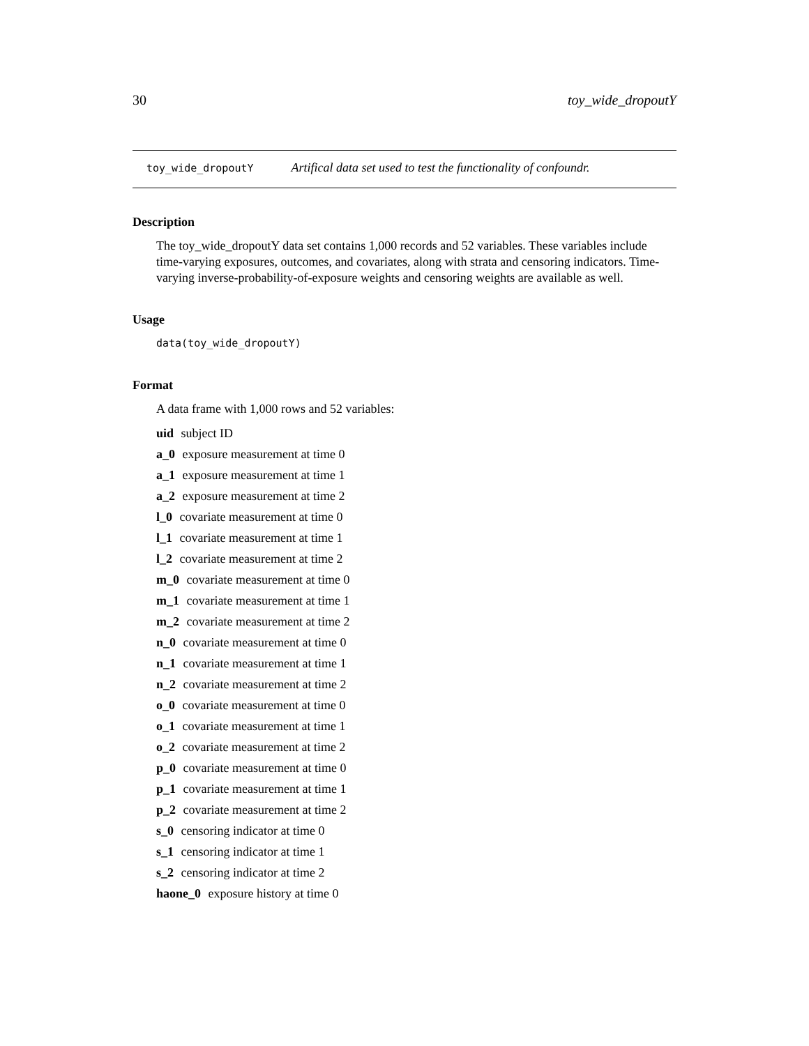30 toy_wide_dropoutY
toy_wide_dropoutY Artifical data set used to test the functionality of confoundr.
Description
The toy_wide_dropoutY data set contains 1,000 records and 52 variables. These variables include time-varying exposures, outcomes, and covariates, along with strata and censoring indicators. Time-varying inverse-probability-of-exposure weights and censoring weights are available as well.
Usage
data(toy_wide_dropoutY)
Format
A data frame with 1,000 rows and 52 variables:
uid subject ID
a_0 exposure measurement at time 0
a_1 exposure measurement at time 1
a_2 exposure measurement at time 2
l_0 covariate measurement at time 0
l_1 covariate measurement at time 1
l_2 covariate measurement at time 2
m_0 covariate measurement at time 0
m_1 covariate measurement at time 1
m_2 covariate measurement at time 2
n_0 covariate measurement at time 0
n_1 covariate measurement at time 1
n_2 covariate measurement at time 2
o_0 covariate measurement at time 0
o_1 covariate measurement at time 1
o_2 covariate measurement at time 2
p_0 covariate measurement at time 0
p_1 covariate measurement at time 1
p_2 covariate measurement at time 2
s_0 censoring indicator at time 0
s_1 censoring indicator at time 1
s_2 censoring indicator at time 2
haone_0 exposure history at time 0